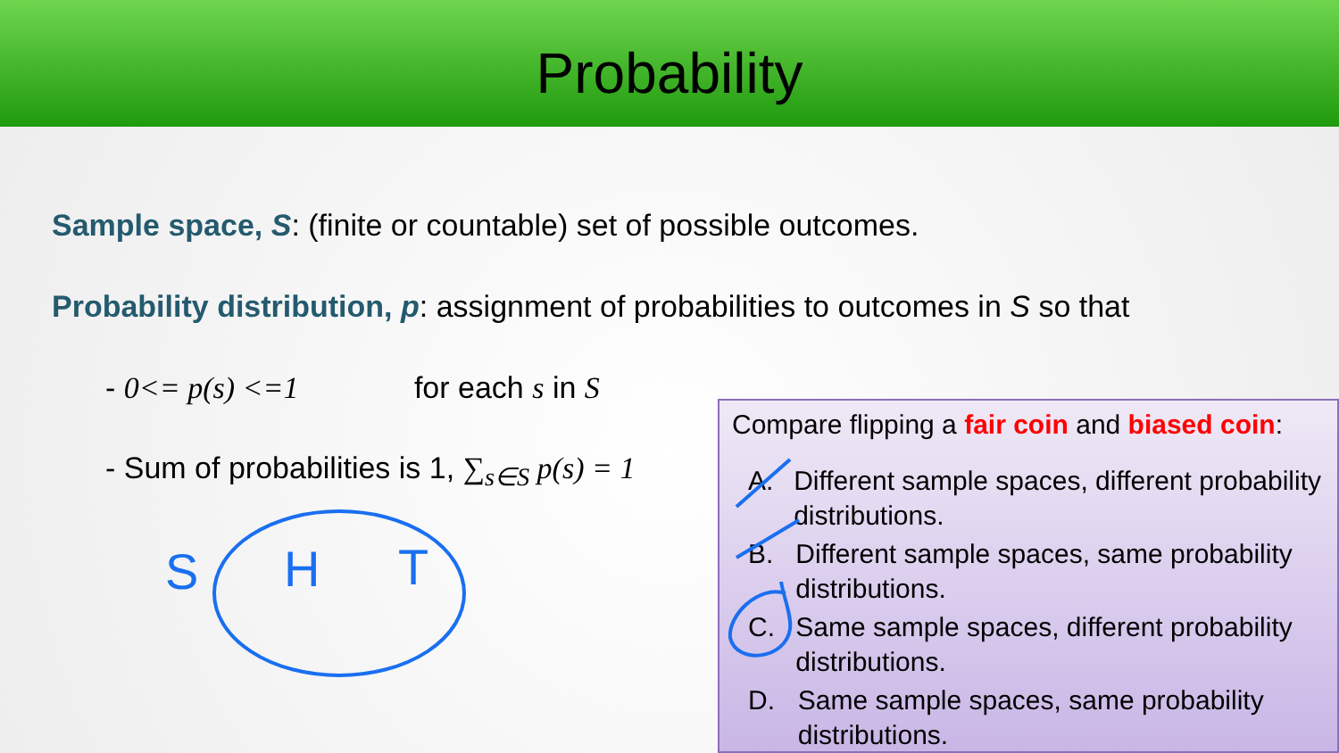Probability
Sample space, S: (finite or countable) set of possible outcomes.
Probability distribution, p: assignment of probabilities to outcomes in S so that
- 0<= p(s) <=1 for each s in S
- Sum of probabilities is 1, ∑<sub>s∈S</sub> p(s) = 1
Compare flipping a fair coin and biased coin:
A. Different sample spaces, different probability distributions.
B. Different sample spaces, same probability distributions.
C. Same sample spaces, different probability distributions.
D. Same sample spaces, same probability distributions.
S
H
T